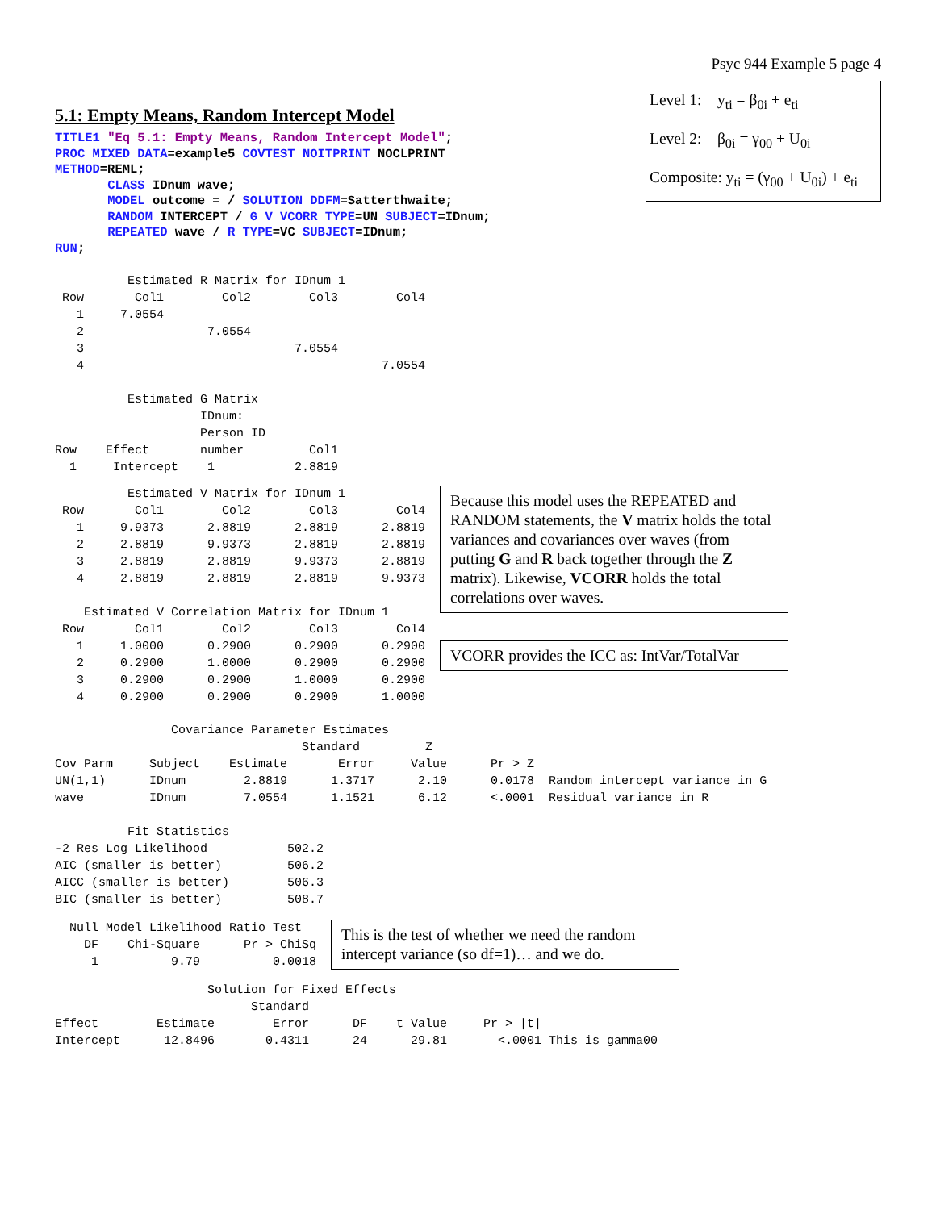Psyc 944 Example 5 page 4
5.1: Empty Means, Random Intercept Model
TITLE1 "Eq 5.1: Empty Means, Random Intercept Model"; PROC MIXED DATA=example5 COVTEST NOITPRINT NOCLPRINT METHOD=REML; CLASS IDnum wave; MODEL outcome = / SOLUTION DDFM=Satterthwaite; RANDOM INTERCEPT / G V VCORR TYPE=UN SUBJECT=IDnum; REPEATED wave / R TYPE=VC SUBJECT=IDnum; RUN;
Level 1: y<sub>ti</sub> = β<sub>0i</sub> + e<sub>ti</sub>
Level 2: β<sub>0i</sub> = γ<sub>00</sub> + U<sub>0i</sub>
Composite: y<sub>ti</sub> = (γ<sub>00</sub> + U<sub>0i</sub>) + e<sub>ti</sub>
          Estimated R Matrix for IDnum 1
 Row       Col1        Col2        Col3        Col4
   1     7.0554
   2                 7.0554
   3                             7.0554
   4                                         7.0554

          Estimated G Matrix
                    IDnum:
                    Person ID
Row    Effect       number         Col1
  1     Intercept    1           2.8819
          Estimated V Matrix for IDnum 1
 Row       Col1        Col2        Col3        Col4
   1     9.9373      2.8819      2.8819      2.8819
   2     2.8819      9.9373      2.8819      2.8819
   3     2.8819      2.8819      9.9373      2.8819
   4     2.8819      2.8819      2.8819      9.9373

    Estimated V Correlation Matrix for IDnum 1
 Row       Col1        Col2        Col3        Col4
   1     1.0000      0.2900      0.2900      0.2900
   2     0.2900      1.0000      0.2900      0.2900
   3     0.2900      0.2900      1.0000      0.2900
   4     0.2900      0.2900      0.2900      1.0000
Because this model uses the REPEATED and RANDOM statements, the V matrix holds the total variances and covariances over waves (from putting G and R back together through the Z matrix). Likewise, VCORR holds the total correlations over waves.
VCORR provides the ICC as: IntVar/TotalVar
                Covariance Parameter Estimates
                                  Standard         Z
Cov Parm     Subject    Estimate       Error     Value      Pr > Z
UN(1,1)      IDnum        2.8819      1.3717      2.10      0.0178  Random intercept variance in G
wave         IDnum        7.0554      1.1521      6.12      <.0001  Residual variance in R

          Fit Statistics
-2 Res Log Likelihood           502.2
AIC (smaller is better)         506.2
AICC (smaller is better)        506.3
BIC (smaller is better)         508.7
  Null Model Likelihood Ratio Test
    DF    Chi-Square      Pr > ChiSq
     1          9.79          0.0018
This is the test of whether we need the random intercept variance (so df=1)… and we do.
                     Solution for Fixed Effects
                           Standard
Effect        Estimate        Error      DF    t Value     Pr > |t|
Intercept      12.8496       0.4311      24      29.81       <.0001 This is gamma00